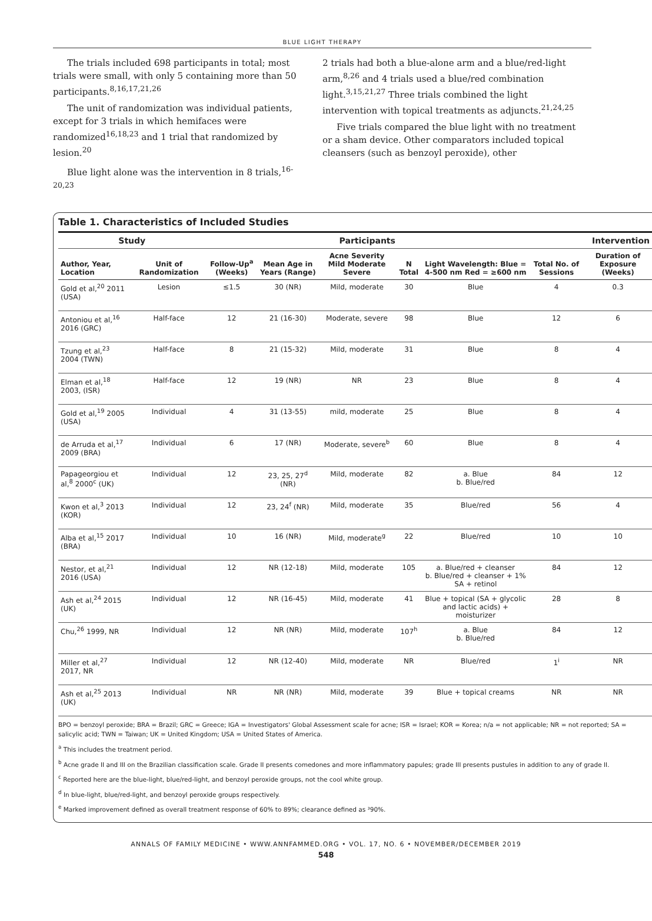BLUE LIGHT THERAPY
The trials included 698 participants in total; most trials were small, with only 5 containing more than 50 participants.<sup>8,16,17,21,26</sup>
The unit of randomization was individual patients, except for 3 trials in which hemifaces were randomized<sup>16,18,23</sup> and 1 trial that randomized by lesion.<sup>20</sup>
Blue light alone was the intervention in 8 trials,<sup>16-20,23</sup>
2 trials had both a blue-alone arm and a blue/red-light arm,<sup>8,26</sup> and 4 trials used a blue/red combination light.<sup>3,15,21,27</sup> Three trials combined the light intervention with topical treatments as adjuncts.<sup>21,24,25</sup>
Five trials compared the blue light with no treatment or a sham device. Other comparators included topical cleansers (such as benzoyl peroxide), other
Table 1. Characteristics of Included Studies
| Study | | Participants | | | | | Intervention | |
| --- | --- | --- | --- | --- | --- | --- | --- | --- |
| Author, Year, Location | Unit of Randomization | Follow-Up<sup>a</sup> (Weeks) | Mean Age in Years (Range) | Acne Severity Mild Moderate Severe | N Total | Light Wavelength: Blue = 4-500 nm Red = ≥600 nm | Total No. of Sessions | Duration of Exposure (Weeks) |
| Gold et al,<sup>20</sup> 2011 (USA) | Lesion | ≤1.5 | 30 (NR) | Mild, moderate | 30 | Blue | 4 | 0.3 |
| Antoniou et al,<sup>16</sup> 2016 (GRC) | Half-face | 12 | 21 (16-30) | Moderate, severe | 98 | Blue | 12 | 6 |
| Tzung et al,<sup>23</sup> 2004 (TWN) | Half-face | 8 | 21 (15-32) | Mild, moderate | 31 | Blue | 8 | 4 |
| Elman et al,<sup>18</sup> 2003, (ISR) | Half-face | 12 | 19 (NR) | NR | 23 | Blue | 8 | 4 |
| Gold et al,<sup>19</sup> 2005 (USA) | Individual | 4 | 31 (13-55) | mild, moderate | 25 | Blue | 8 | 4 |
| de Arruda et al,<sup>17</sup> 2009 (BRA) | Individual | 6 | 17 (NR) | Moderate, severe<sup>b</sup> | 60 | Blue | 8 | 4 |
| Papageorgiou et al,<sup>8</sup> 2000<sup>c</sup> (UK) | Individual | 12 | 23, 25, 27<sup>d</sup> (NR) | Mild, moderate | 82 | a. Blue b. Blue/red | 84 | 12 |
| Kwon et al,<sup>3</sup> 2013 (KOR) | Individual | 12 | 23, 24<sup>f</sup> (NR) | Mild, moderate | 35 | Blue/red | 56 | 4 |
| Alba et al,<sup>15</sup> 2017 (BRA) | Individual | 10 | 16 (NR) | Mild, moderate<sup>g</sup> | 22 | Blue/red | 10 | 10 |
| Nestor, et al,<sup>21</sup> 2016 (USA) | Individual | 12 | NR (12-18) | Mild, moderate | 105 | a. Blue/red + cleanser b. Blue/red + cleanser + 1% SA + retinol | 84 | 12 |
| Ash et al,<sup>24</sup> 2015 (UK) | Individual | 12 | NR (16-45) | Mild, moderate | 41 | Blue + topical (SA + glycolic and lactic acids) + moisturizer | 28 | 8 |
| Chu,<sup>26</sup> 1999, NR | Individual | 12 | NR (NR) | Mild, moderate | 107<sup>h</sup> | a. Blue b. Blue/red | 84 | 12 |
| Miller et al,<sup>27</sup> 2017, NR | Individual | 12 | NR (12-40) | Mild, moderate | NR | Blue/red | 1<sup>i</sup> | NR |
| Ash et al,<sup>25</sup> 2013 (UK) | Individual | NR | NR (NR) | Mild, moderate | 39 | Blue + topical creams | NR | NR |
BPO = benzoyl peroxide; BRA = Brazil; GRC = Greece; IGA = Investigators' Global Assessment scale for acne; ISR = Israel; KOR = Korea; n/a = not applicable; NR = not reported; SA = salicylic acid; TWN = Taiwan; UK = United Kingdom; USA = United States of America.
<sup>a</sup> This includes the treatment period.
<sup>b</sup> Acne grade II and III on the Brazilian classification scale. Grade II presents comedones and more inflammatory papules; grade III presents pustules in addition to any of grade II.
<sup>c</sup> Reported here are the blue-light, blue/red-light, and benzoyl peroxide groups, not the cool white group.
<sup>d</sup> In blue-light, blue/red-light, and benzoyl peroxide groups respectively.
<sup>e</sup> Marked improvement defined as overall treatment response of 60% to 89%; clearance defined as ³90%.
ANNALS OF FAMILY MEDICINE • WWW.ANNFAMMED.ORG • VOL. 17, NO. 6 • NOVEMBER/DECEMBER 2019
548